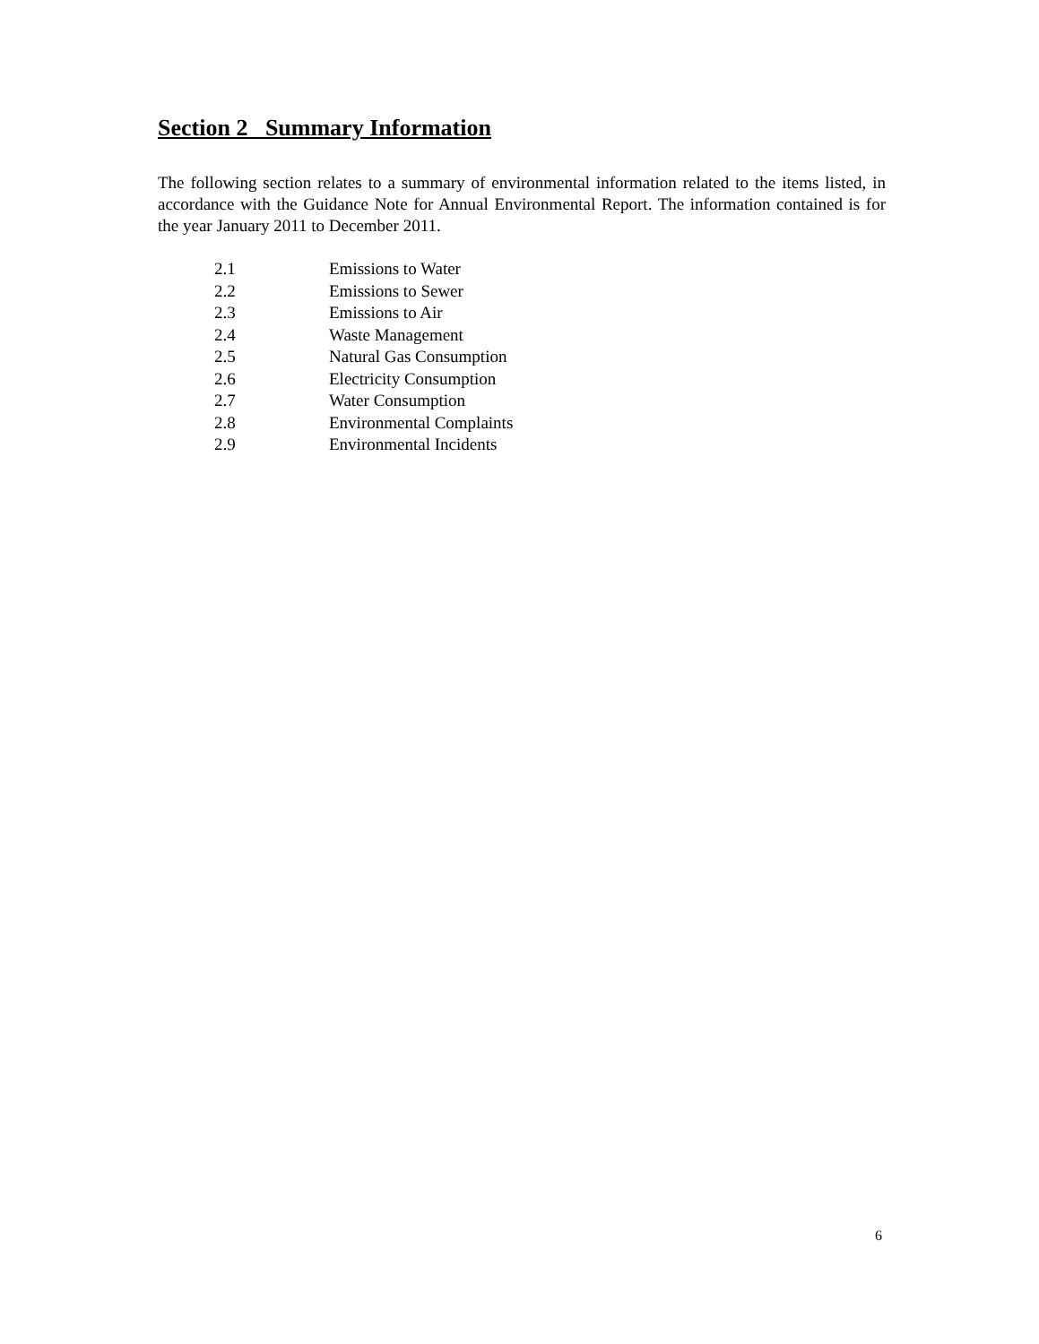Section 2 Summary Information
The following section relates to a summary of environmental information related to the items listed, in accordance with the Guidance Note for Annual Environmental Report. The information contained is for the year January 2011 to December 2011.
2.1 Emissions to Water
2.2 Emissions to Sewer
2.3 Emissions to Air
2.4 Waste Management
2.5 Natural Gas Consumption
2.6 Electricity Consumption
2.7 Water Consumption
2.8 Environmental Complaints
2.9 Environmental Incidents
6